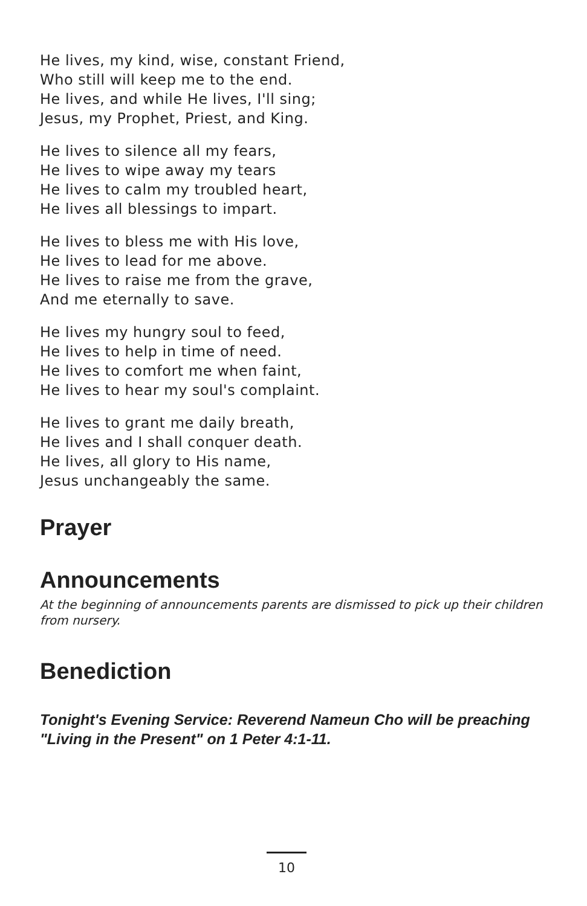He lives, my kind, wise, constant Friend,
Who still will keep me to the end.
He lives, and while He lives, I'll sing;
Jesus, my Prophet, Priest, and King.
He lives to silence all my fears,
He lives to wipe away my tears
He lives to calm my troubled heart,
He lives all blessings to impart.
He lives to bless me with His love,
He lives to lead for me above.
He lives to raise me from the grave,
And me eternally to save.
He lives my hungry soul to feed,
He lives to help in time of need.
He lives to comfort me when faint,
He lives to hear my soul's complaint.
He lives to grant me daily breath,
He lives and I shall conquer death.
He lives, all glory to His name,
Jesus unchangeably the same.
Prayer
Announcements
At the beginning of announcements parents are dismissed to pick up their children from nursery.
Benediction
Tonight's Evening Service: Reverend Nameun Cho will be preaching "Living in the Present" on 1 Peter 4:1-11.
10